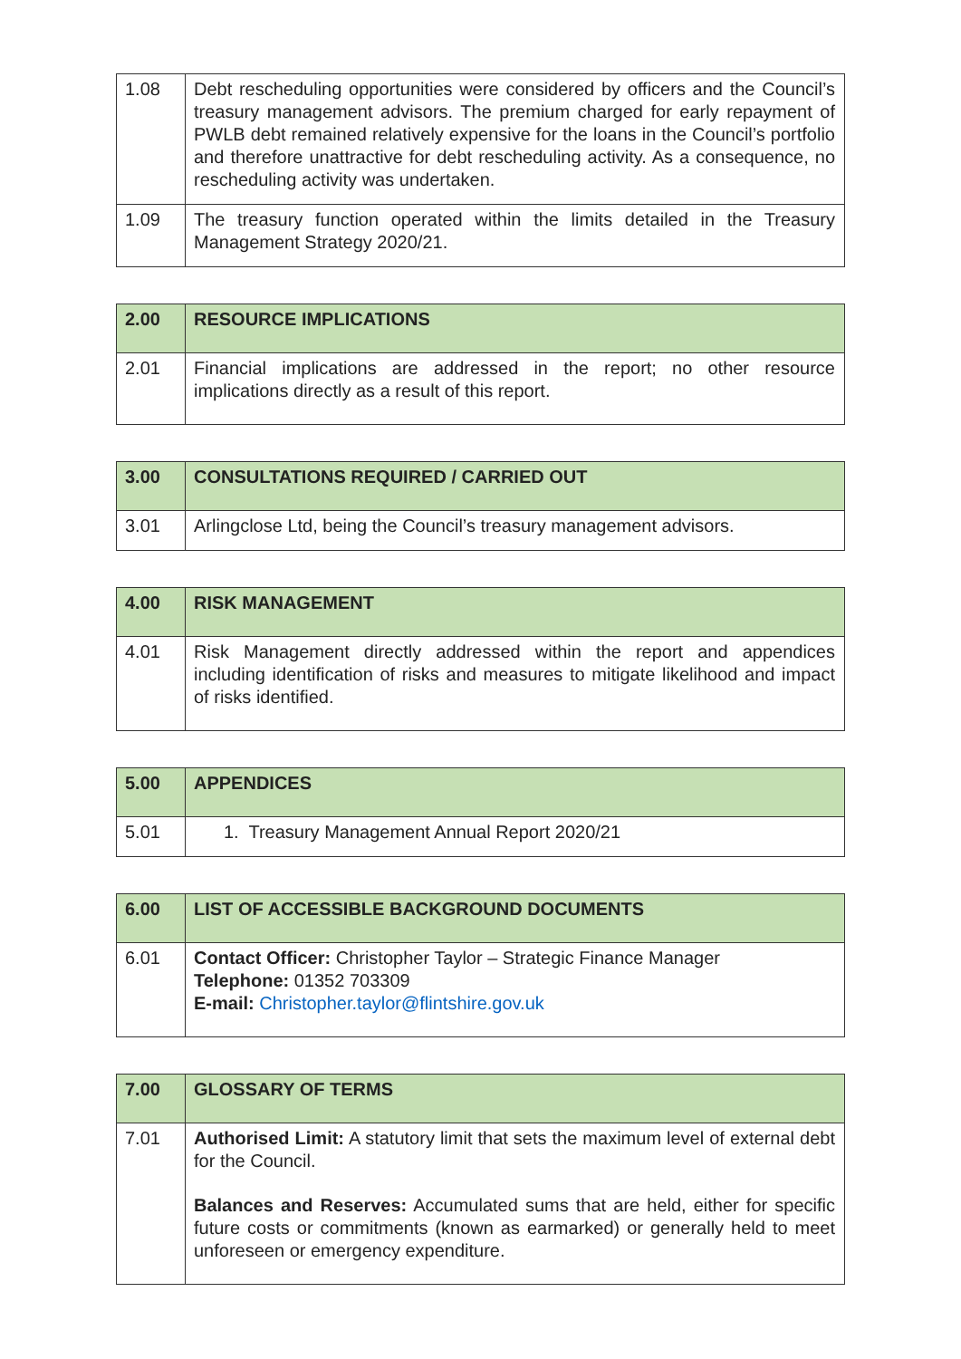| 1.08 | Debt rescheduling opportunities were considered by officers and the Council’s treasury management advisors. The premium charged for early repayment of PWLB debt remained relatively expensive for the loans in the Council’s portfolio and therefore unattractive for debt rescheduling activity. As a consequence, no rescheduling activity was undertaken. |
| 1.09 | The treasury function operated within the limits detailed in the Treasury Management Strategy 2020/21. |
| 2.00 | RESOURCE IMPLICATIONS |
| 2.01 | Financial implications are addressed in the report; no other resource implications directly as a result of this report. |
| 3.00 | CONSULTATIONS REQUIRED / CARRIED OUT |
| 3.01 | Arlingclose Ltd, being the Council’s treasury management advisors. |
| 4.00 | RISK MANAGEMENT |
| 4.01 | Risk Management directly addressed within the report and appendices including identification of risks and measures to mitigate likelihood and impact of risks identified. |
| 5.00 | APPENDICES |
| 5.01 | 1. Treasury Management Annual Report 2020/21 |
| 6.00 | LIST OF ACCESSIBLE BACKGROUND DOCUMENTS |
| 6.01 | Contact Officer: Christopher Taylor – Strategic Finance Manager Telephone: 01352 703309 E-mail: Christopher.taylor@flintshire.gov.uk |
| 7.00 | GLOSSARY OF TERMS |
| 7.01 | Authorised Limit: A statutory limit that sets the maximum level of external debt for the Council. Balances and Reserves: Accumulated sums that are held, either for specific future costs or commitments (known as earmarked) or generally held to meet unforeseen or emergency expenditure. |